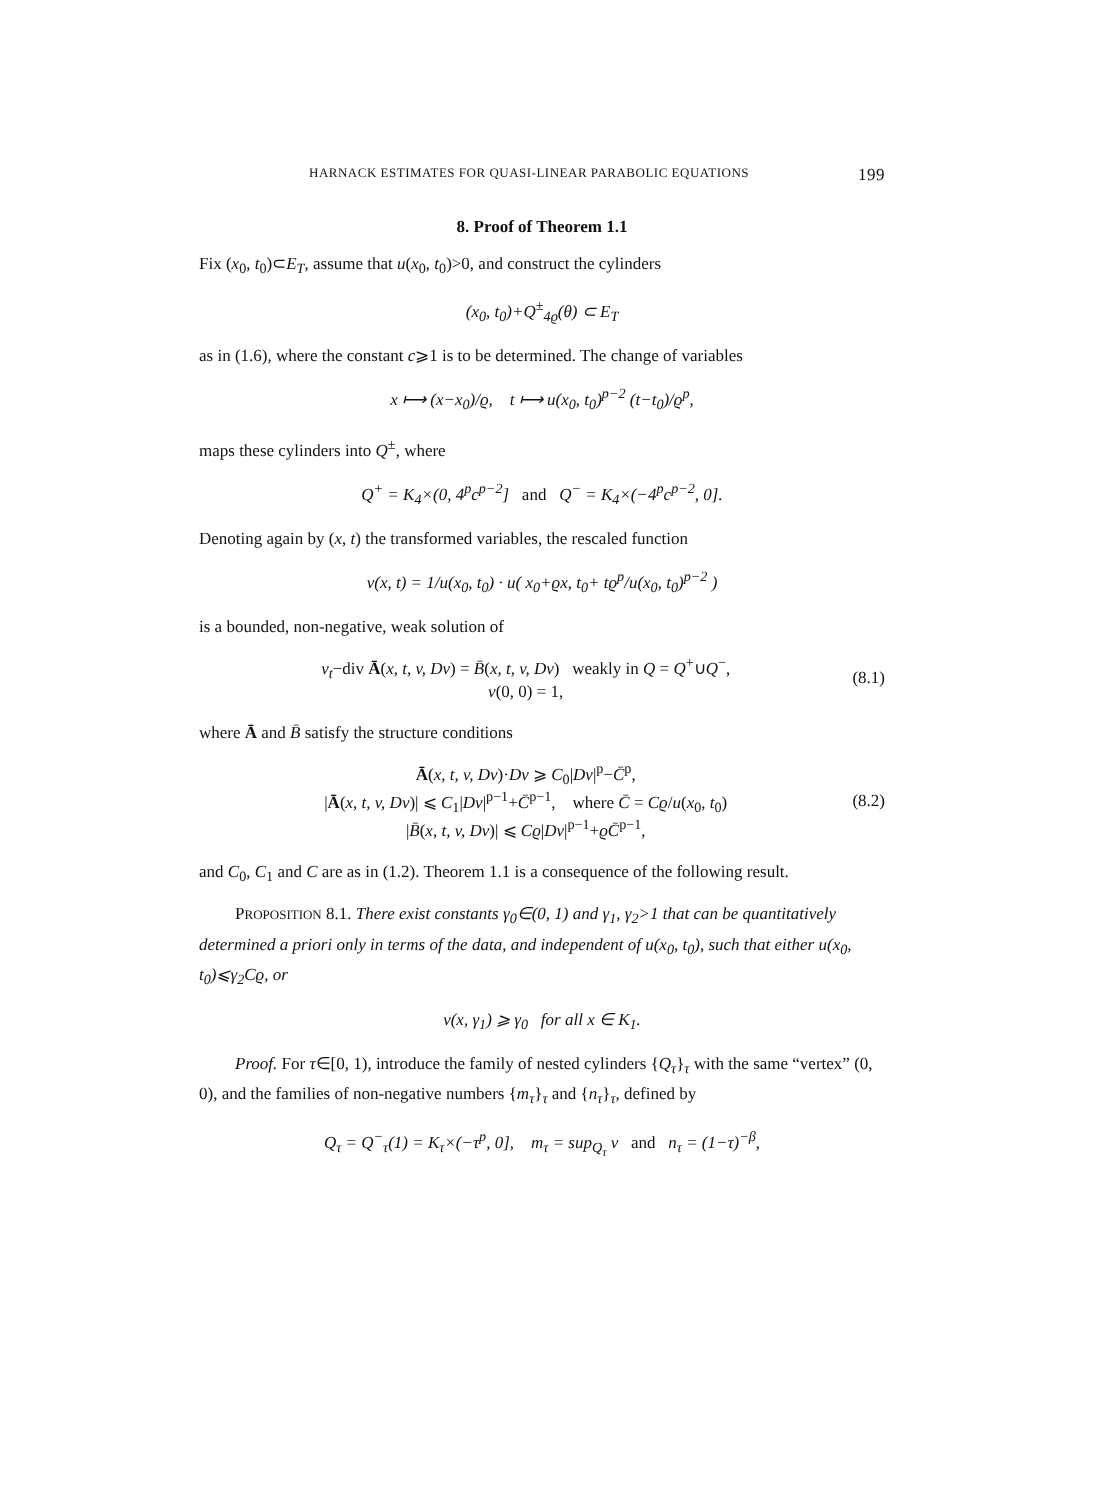HARNACK ESTIMATES FOR QUASI-LINEAR PARABOLIC EQUATIONS 199
8. Proof of Theorem 1.1
Fix (x<sub>0</sub>, t<sub>0</sub>)⊂E<sub>T</sub>, assume that u(x<sub>0</sub>, t<sub>0</sub>)>0, and construct the cylinders
(x<sub>0</sub>, t<sub>0</sub>)+Q<sup>±</sup><sub>4ϱ</sub>(θ) ⊂ E<sub>T</sub>
as in (1.6), where the constant c⩾1 is to be determined. The change of variables
x ⟼ (x−x<sub>0</sub>)/ϱ, t ⟼ u(x<sub>0</sub>, t<sub>0</sub>)<sup>p−2</sup> (t−t<sub>0</sub>)/ϱ<sup>p</sup>,
maps these cylinders into Q<sup>±</sup>, where
Q<sup>+</sup> = K<sub>4</sub>×(0, 4<sup>p</sup>c<sup>p−2</sup>] and Q<sup>−</sup> = K<sub>4</sub>×(−4<sup>p</sup>c<sup>p−2</sup>, 0].
Denoting again by (x, t) the transformed variables, the rescaled function
v(x, t) = 1/u(x<sub>0</sub>, t<sub>0</sub>) · u( x<sub>0</sub>+ϱx, t<sub>0</sub>+ tϱ<sup>p</sup>/u(x<sub>0</sub>, t<sub>0</sub>)<sup>p−2</sup> )
is a bounded, non-negative, weak solution of
v<sub>t</sub>−div Ā(x, t, v, Dv) = B̄(x, t, v, Dv) weakly in Q = Q<sup>+</sup>∪Q<sup>−</sup>,
v(0, 0) = 1,
(8.1)
where Ā and B̄ satisfy the structure conditions
Ā(x, t, v, Dv)·Dv ⩾ C<sub>0</sub>|Dv|<sup>p</sup>−C̄<sup>p</sup>,
|Ā(x, t, v, Dv)| ⩽ C<sub>1</sub>|Dv|<sup>p−1</sup>+C̄<sup>p−1</sup>, where C̄ = Cϱ/u(x<sub>0</sub>, t<sub>0</sub>)
|B̄(x, t, v, Dv)| ⩽ Cϱ|Dv|<sup>p−1</sup>+ϱC̄<sup>p−1</sup>,
(8.2)
and C<sub>0</sub>, C<sub>1</sub> and C are as in (1.2). Theorem 1.1 is a consequence of the following result.
PROPOSITION 8.1. There exist constants γ<sub>0</sub>∈(0, 1) and γ<sub>1</sub>, γ<sub>2</sub>>1 that can be quantitatively determined a priori only in terms of the data, and independent of u(x<sub>0</sub>, t<sub>0</sub>), such that either u(x<sub>0</sub>, t<sub>0</sub>)⩽γ<sub>2</sub>Cϱ, or
v(x, γ<sub>1</sub>) ⩾ γ<sub>0</sub> for all x ∈ K<sub>1</sub>.
Proof. For τ∈[0, 1), introduce the family of nested cylinders {Q<sub>τ</sub>}<sub>τ</sub> with the same “vertex” (0, 0), and the families of non-negative numbers {m<sub>τ</sub>}<sub>τ</sub> and {n<sub>τ</sub>}<sub>τ</sub>, defined by
Q<sub>τ</sub> = Q<sup>−</sup><sub>τ</sub>(1) = K<sub>τ</sub>×(−τ<sup>p</sup>, 0], m<sub>τ</sub> = sup<sub>Q<sub>τ</sub></sub> v and n<sub>τ</sub> = (1−τ)<sup>−β</sup>,